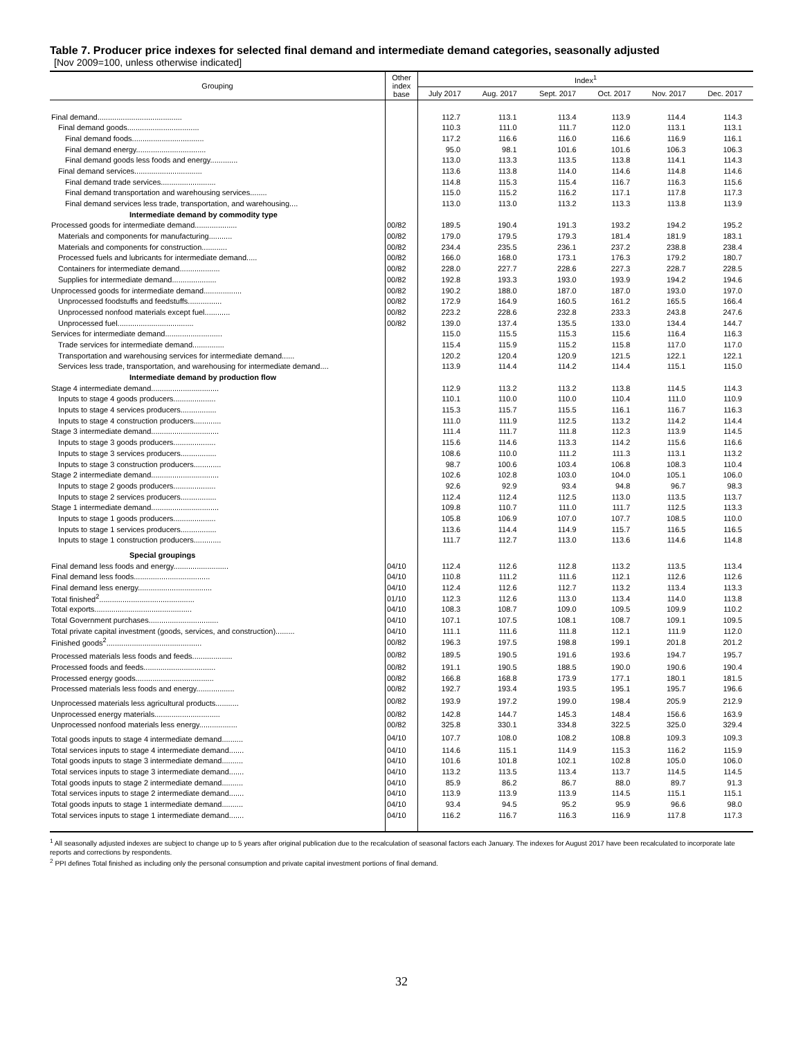Table 7. Producer price indexes for selected final demand and intermediate demand categories, seasonally adjusted
[Nov 2009=100, unless otherwise indicated]
| Grouping | Other index base | Index<sup>1</sup> | | | | | |
| --- | --- | --- | --- | --- | --- | --- | --- |
| | | July 2017 | Aug. 2017 | Sept. 2017 | Oct. 2017 | Nov. 2017 | Dec. 2017 |
| Final demand........................................ | | 112.7 | 113.1 | 113.4 | 113.9 | 114.4 | 114.3 |
| Final demand goods.................................. | | 110.3 | 111.0 | 111.7 | 112.0 | 113.1 | 113.1 |
| Final demand foods.................................. | | 117.2 | 116.6 | 116.0 | 116.6 | 116.9 | 116.1 |
| Final demand energy................................. | | 95.0 | 98.1 | 101.6 | 101.6 | 106.3 | 106.3 |
| Final demand goods less foods and energy............. | | 113.0 | 113.3 | 113.5 | 113.8 | 114.1 | 114.3 |
| Final demand services................................ | | 113.6 | 113.8 | 114.0 | 114.6 | 114.8 | 114.6 |
| Final demand trade services.......................... | | 114.8 | 115.3 | 115.4 | 116.7 | 116.3 | 115.6 |
| Final demand transportation and warehousing services........ | | 115.0 | 115.2 | 116.2 | 117.1 | 117.8 | 117.3 |
| Final demand services less trade, transportation, and warehousing.... | | 113.0 | 113.0 | 113.2 | 113.3 | 113.8 | 113.9 |
| Intermediate demand by commodity type | | | | | | | |
| Processed goods for intermediate demand.................... | 00/82 | 189.5 | 190.4 | 191.3 | 193.2 | 194.2 | 195.2 |
| Materials and components for manufacturing........... | 00/82 | 179.0 | 179.5 | 179.3 | 181.4 | 181.9 | 183.1 |
| Materials and components for construction............ | 00/82 | 234.4 | 235.5 | 236.1 | 237.2 | 238.8 | 238.4 |
| Processed fuels and lubricants for intermediate demand..... | 00/82 | 166.0 | 168.0 | 173.1 | 176.3 | 179.2 | 180.7 |
| Containers for intermediate demand................... | 00/82 | 228.0 | 227.7 | 228.6 | 227.3 | 228.7 | 228.5 |
| Supplies for intermediate demand..................... | 00/82 | 192.8 | 193.3 | 193.0 | 193.9 | 194.2 | 194.6 |
| Unprocessed goods for intermediate demand.................. | 00/82 | 190.2 | 188.0 | 187.0 | 187.0 | 193.0 | 197.0 |
| Unprocessed foodstuffs and feedstuffs................ | 00/82 | 172.9 | 164.9 | 160.5 | 161.2 | 165.5 | 166.4 |
| Unprocessed nonfood materials except fuel............ | 00/82 | 223.2 | 228.6 | 232.8 | 233.3 | 243.8 | 247.6 |
| Unprocessed fuel.................................... | 00/82 | 139.0 | 137.4 | 135.5 | 133.0 | 134.4 | 144.7 |
| Services for intermediate demand........................... | | 115.0 | 115.5 | 115.3 | 115.6 | 116.4 | 116.3 |
| Trade services for intermediate demand............... | | 115.4 | 115.9 | 115.2 | 115.8 | 117.0 | 117.0 |
| Transportation and warehousing services for intermediate demand...... | | 120.2 | 120.4 | 120.9 | 121.5 | 122.1 | 122.1 |
| Services less trade, transportation, and warehousing for intermediate demand.... | | 113.9 | 114.4 | 114.2 | 114.4 | 115.1 | 115.0 |
| Intermediate demand by production flow | | | | | | | |
| Stage 4 intermediate demand................................ | | 112.9 | 113.2 | 113.2 | 113.8 | 114.5 | 114.3 |
| Inputs to stage 4 goods producers.................... | | 110.1 | 110.0 | 110.0 | 110.4 | 111.0 | 110.9 |
| Inputs to stage 4 services producers................. | | 115.3 | 115.7 | 115.5 | 116.1 | 116.7 | 116.3 |
| Inputs to stage 4 construction producers............. | | 111.0 | 111.9 | 112.5 | 113.2 | 114.2 | 114.4 |
| Stage 3 intermediate demand................................ | | 111.4 | 111.7 | 111.8 | 112.3 | 113.9 | 114.5 |
| Inputs to stage 3 goods producers.................... | | 115.6 | 114.6 | 113.3 | 114.2 | 115.6 | 116.6 |
| Inputs to stage 3 services producers................. | | 108.6 | 110.0 | 111.2 | 111.3 | 113.1 | 113.2 |
| Inputs to stage 3 construction producers............. | | 98.7 | 100.6 | 103.4 | 106.8 | 108.3 | 110.4 |
| Stage 2 intermediate demand................................ | | 102.6 | 102.8 | 103.0 | 104.0 | 105.1 | 106.0 |
| Inputs to stage 2 goods producers.................... | | 92.6 | 92.9 | 93.4 | 94.8 | 96.7 | 98.3 |
| Inputs to stage 2 services producers................. | | 112.4 | 112.4 | 112.5 | 113.0 | 113.5 | 113.7 |
| Stage 1 intermediate demand................................ | | 109.8 | 110.7 | 111.0 | 111.7 | 112.5 | 113.3 |
| Inputs to stage 1 goods producers.................... | | 105.8 | 106.9 | 107.0 | 107.7 | 108.5 | 110.0 |
| Inputs to stage 1 services producers................. | | 113.6 | 114.4 | 114.9 | 115.7 | 116.5 | 116.5 |
| Inputs to stage 1 construction producers............. | | 111.7 | 112.7 | 113.0 | 113.6 | 114.6 | 114.8 |
| Special groupings | | | | | | | |
| Final demand less foods and energy.......................... | 04/10 | 112.4 | 112.6 | 112.8 | 113.2 | 113.5 | 113.4 |
| Final demand less foods.................................... | 04/10 | 110.8 | 111.2 | 111.6 | 112.1 | 112.6 | 112.6 |
| Final demand less energy................................... | 04/10 | 112.4 | 112.6 | 112.7 | 113.2 | 113.4 | 113.3 |
| Total finished<sup>2</sup>............................................. | 01/10 | 112.3 | 112.6 | 113.0 | 113.4 | 114.0 | 113.8 |
| Total exports.............................................. | 04/10 | 108.3 | 108.7 | 109.0 | 109.5 | 109.9 | 110.2 |
| Total Government purchases................................. | 04/10 | 107.1 | 107.5 | 108.1 | 108.7 | 109.1 | 109.5 |
| Total private capital investment (goods, services, and construction)......... | 04/10 | 111.1 | 111.6 | 111.8 | 112.1 | 111.9 | 112.0 |
| Finished goods<sup>2</sup>............................................. | 00/82 | 196.3 | 197.5 | 198.8 | 199.1 | 201.8 | 201.2 |
| Processed materials less foods and feeds................... | 00/82 | 189.5 | 190.5 | 191.6 | 193.6 | 194.7 | 195.7 |
| Processed foods and feeds.................................. | 00/82 | 191.1 | 190.5 | 188.5 | 190.0 | 190.6 | 190.4 |
| Processed energy goods..................................... | 00/82 | 166.8 | 168.8 | 173.9 | 177.1 | 180.1 | 181.5 |
| Processed materials less foods and energy.................. | 00/82 | 192.7 | 193.4 | 193.5 | 195.1 | 195.7 | 196.6 |
| Unprocessed materials less agricultural products........... | 00/82 | 193.9 | 197.2 | 199.0 | 198.4 | 205.9 | 212.9 |
| Unprocessed energy materials............................... | 00/82 | 142.8 | 144.7 | 145.3 | 148.4 | 156.6 | 163.9 |
| Unprocessed nonfood materials less energy.................. | 00/82 | 325.8 | 330.1 | 334.8 | 322.5 | 325.0 | 329.4 |
| Total goods inputs to stage 4 intermediate demand.......... | 04/10 | 107.7 | 108.0 | 108.2 | 108.8 | 109.3 | 109.3 |
| Total services inputs to stage 4 intermediate demand....... | 04/10 | 114.6 | 115.1 | 114.9 | 115.3 | 116.2 | 115.9 |
| Total goods inputs to stage 3 intermediate demand.......... | 04/10 | 101.6 | 101.8 | 102.1 | 102.8 | 105.0 | 106.0 |
| Total services inputs to stage 3 intermediate demand....... | 04/10 | 113.2 | 113.5 | 113.4 | 113.7 | 114.5 | 114.5 |
| Total goods inputs to stage 2 intermediate demand.......... | 04/10 | 85.9 | 86.2 | 86.7 | 88.0 | 89.7 | 91.3 |
| Total services inputs to stage 2 intermediate demand....... | 04/10 | 113.9 | 113.9 | 113.9 | 114.5 | 115.1 | 115.1 |
| Total goods inputs to stage 1 intermediate demand.......... | 04/10 | 93.4 | 94.5 | 95.2 | 95.9 | 96.6 | 98.0 |
| Total services inputs to stage 1 intermediate demand....... | 04/10 | 116.2 | 116.7 | 116.3 | 116.9 | 117.8 | 117.3 |
<sup>1</sup> All seasonally adjusted indexes are subject to change up to 5 years after original publication due to the recalculation of seasonal factors each January. The indexes for August 2017 have been recalculated to incorporate late reports and corrections by respondents.
<sup>2</sup> PPI defines Total finished as including only the personal consumption and private capital investment portions of final demand.
32